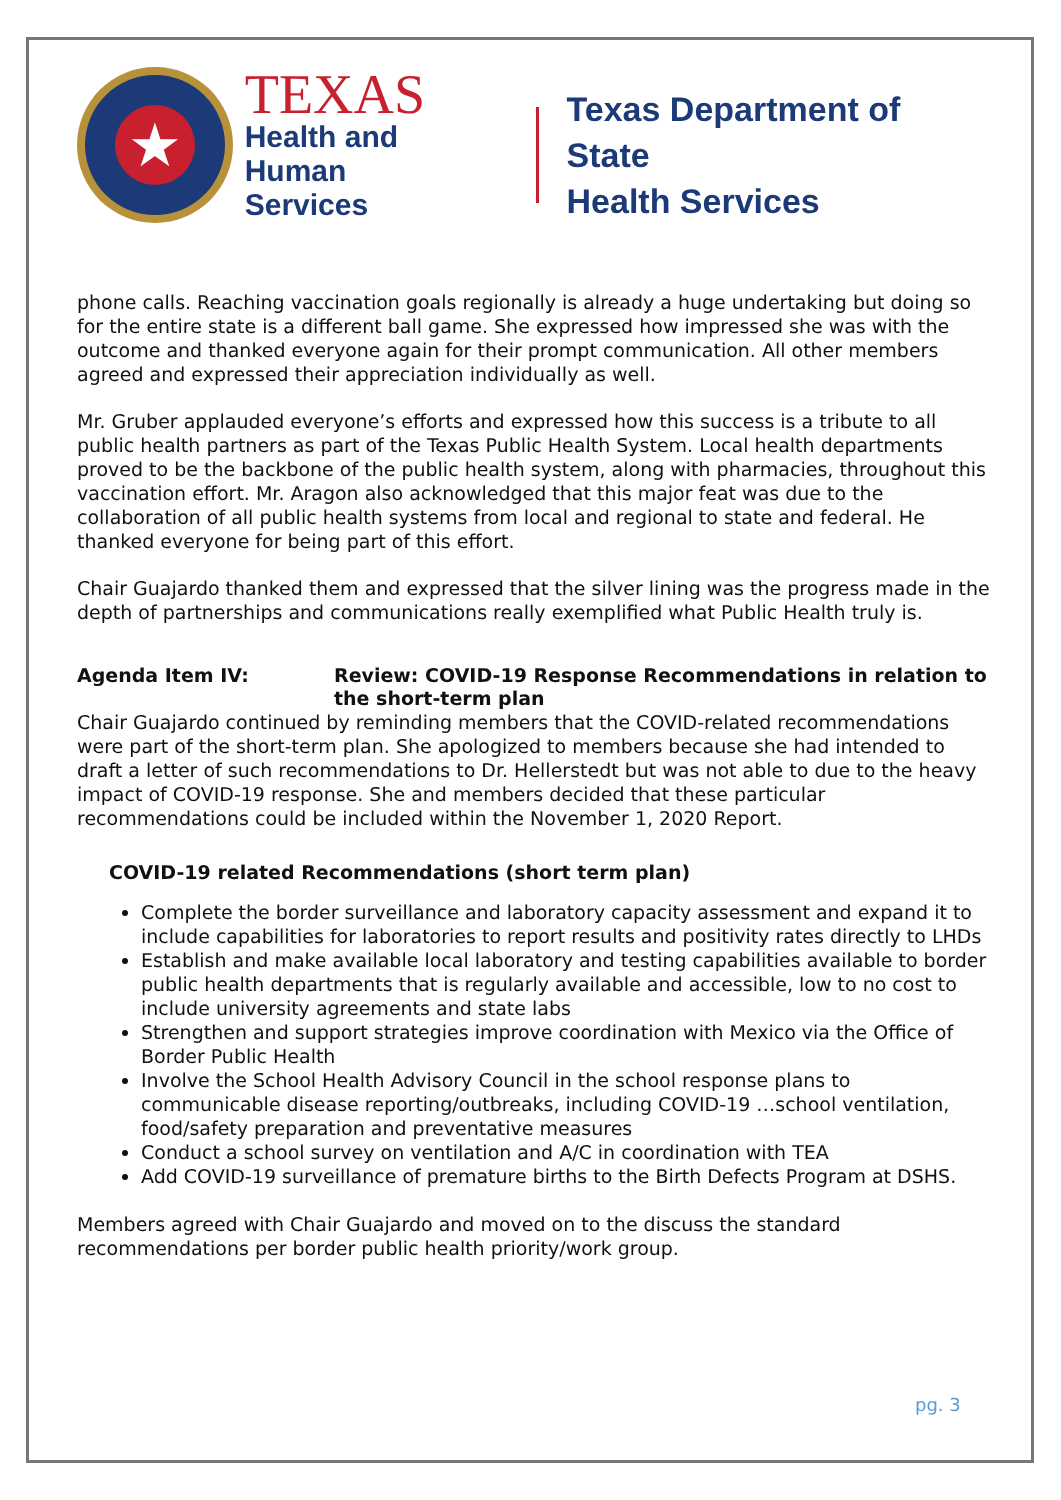★
TEXAS
Health and Human
Services
Texas Department of State
Health Services
phone calls. Reaching vaccination goals regionally is already a huge undertaking but doing so for the entire state is a different ball game. She expressed how impressed she was with the outcome and thanked everyone again for their prompt communication. All other members agreed and expressed their appreciation individually as well.
Mr. Gruber applauded everyone’s efforts and expressed how this success is a tribute to all public health partners as part of the Texas Public Health System. Local health departments proved to be the backbone of the public health system, along with pharmacies, throughout this vaccination effort. Mr. Aragon also acknowledged that this major feat was due to the collaboration of all public health systems from local and regional to state and federal. He thanked everyone for being part of this effort.
Chair Guajardo thanked them and expressed that the silver lining was the progress made in the depth of partnerships and communications really exemplified what Public Health truly is.
Agenda Item IV: Review: COVID-19 Response Recommendations in relation to the short-term plan
Chair Guajardo continued by reminding members that the COVID-related recommendations were part of the short-term plan. She apologized to members because she had intended to draft a letter of such recommendations to Dr. Hellerstedt but was not able to due to the heavy impact of COVID-19 response. She and members decided that these particular recommendations could be included within the November 1, 2020 Report.
COVID-19 related Recommendations (short term plan)
Complete the border surveillance and laboratory capacity assessment and expand it to include capabilities for laboratories to report results and positivity rates directly to LHDs
Establish and make available local laboratory and testing capabilities available to border public health departments that is regularly available and accessible, low to no cost to include university agreements and state labs
Strengthen and support strategies improve coordination with Mexico via the Office of Border Public Health
Involve the School Health Advisory Council in the school response plans to communicable disease reporting/outbreaks, including COVID-19 …school ventilation, food/safety preparation and preventative measures
Conduct a school survey on ventilation and A/C in coordination with TEA
Add COVID-19 surveillance of premature births to the Birth Defects Program at DSHS.
Members agreed with Chair Guajardo and moved on to the discuss the standard recommendations per border public health priority/work group.
pg. 3